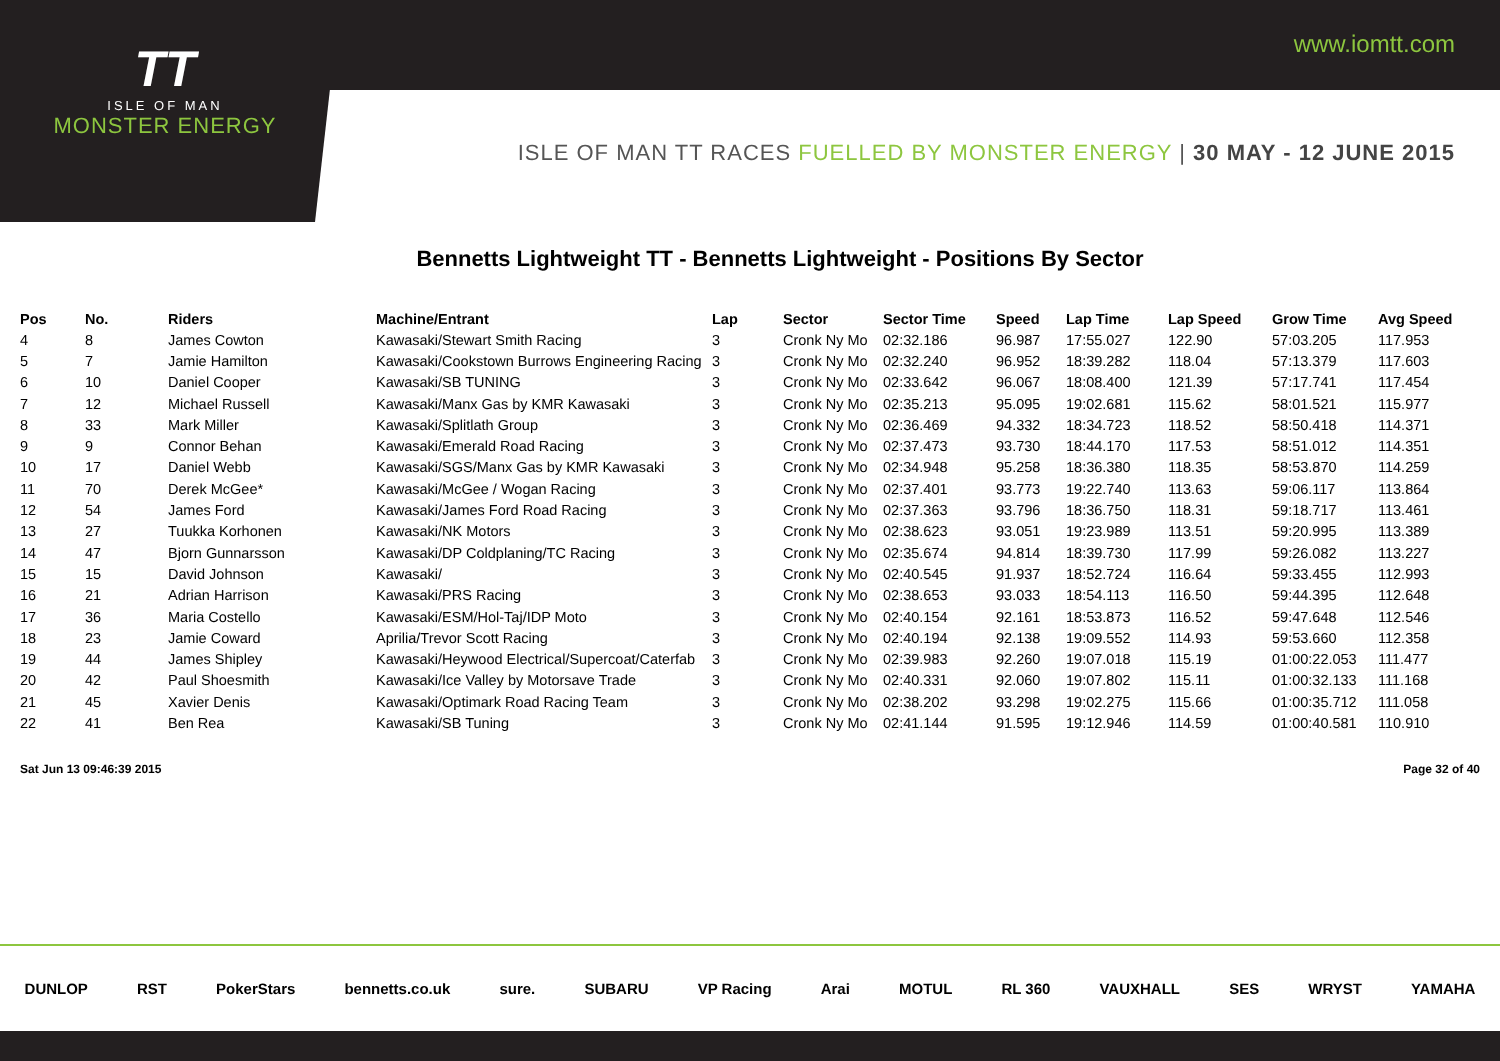www.iomtt.com
TT
ISLE OF MAN
MONSTER ENERGY
ISLE OF MAN TT RACES FUELLED BY MONSTER ENERGY | 30 MAY - 12 JUNE 2015
Bennetts Lightweight TT - Bennetts Lightweight - Positions By Sector
| Pos | No. | Riders | Machine/Entrant | Lap | Sector | Sector Time | Speed | Lap Time | Lap Speed | Grow Time | Avg Speed |
| --- | --- | --- | --- | --- | --- | --- | --- | --- | --- | --- | --- |
| 4 | 8 | James Cowton | Kawasaki/Stewart Smith Racing | 3 | Cronk Ny Mo | 02:32.186 | 96.987 | 17:55.027 | 122.90 | 57:03.205 | 117.953 |
| 5 | 7 | Jamie Hamilton | Kawasaki/Cookstown Burrows Engineering Racing | 3 | Cronk Ny Mo | 02:32.240 | 96.952 | 18:39.282 | 118.04 | 57:13.379 | 117.603 |
| 6 | 10 | Daniel Cooper | Kawasaki/SB TUNING | 3 | Cronk Ny Mo | 02:33.642 | 96.067 | 18:08.400 | 121.39 | 57:17.741 | 117.454 |
| 7 | 12 | Michael Russell | Kawasaki/Manx Gas by KMR Kawasaki | 3 | Cronk Ny Mo | 02:35.213 | 95.095 | 19:02.681 | 115.62 | 58:01.521 | 115.977 |
| 8 | 33 | Mark Miller | Kawasaki/Splitlath Group | 3 | Cronk Ny Mo | 02:36.469 | 94.332 | 18:34.723 | 118.52 | 58:50.418 | 114.371 |
| 9 | 9 | Connor Behan | Kawasaki/Emerald Road Racing | 3 | Cronk Ny Mo | 02:37.473 | 93.730 | 18:44.170 | 117.53 | 58:51.012 | 114.351 |
| 10 | 17 | Daniel Webb | Kawasaki/SGS/Manx Gas by KMR Kawasaki | 3 | Cronk Ny Mo | 02:34.948 | 95.258 | 18:36.380 | 118.35 | 58:53.870 | 114.259 |
| 11 | 70 | Derek McGee* | Kawasaki/McGee / Wogan Racing | 3 | Cronk Ny Mo | 02:37.401 | 93.773 | 19:22.740 | 113.63 | 59:06.117 | 113.864 |
| 12 | 54 | James Ford | Kawasaki/James Ford Road Racing | 3 | Cronk Ny Mo | 02:37.363 | 93.796 | 18:36.750 | 118.31 | 59:18.717 | 113.461 |
| 13 | 27 | Tuukka Korhonen | Kawasaki/NK Motors | 3 | Cronk Ny Mo | 02:38.623 | 93.051 | 19:23.989 | 113.51 | 59:20.995 | 113.389 |
| 14 | 47 | Bjorn Gunnarsson | Kawasaki/DP Coldplaning/TC Racing | 3 | Cronk Ny Mo | 02:35.674 | 94.814 | 18:39.730 | 117.99 | 59:26.082 | 113.227 |
| 15 | 15 | David Johnson | Kawasaki/ | 3 | Cronk Ny Mo | 02:40.545 | 91.937 | 18:52.724 | 116.64 | 59:33.455 | 112.993 |
| 16 | 21 | Adrian Harrison | Kawasaki/PRS Racing | 3 | Cronk Ny Mo | 02:38.653 | 93.033 | 18:54.113 | 116.50 | 59:44.395 | 112.648 |
| 17 | 36 | Maria Costello | Kawasaki/ESM/Hol-Taj/IDP Moto | 3 | Cronk Ny Mo | 02:40.154 | 92.161 | 18:53.873 | 116.52 | 59:47.648 | 112.546 |
| 18 | 23 | Jamie Coward | Aprilia/Trevor Scott Racing | 3 | Cronk Ny Mo | 02:40.194 | 92.138 | 19:09.552 | 114.93 | 59:53.660 | 112.358 |
| 19 | 44 | James Shipley | Kawasaki/Heywood Electrical/Supercoat/Caterfab | 3 | Cronk Ny Mo | 02:39.983 | 92.260 | 19:07.018 | 115.19 | 01:00:22.053 | 111.477 |
| 20 | 42 | Paul Shoesmith | Kawasaki/Ice Valley by Motorsave Trade | 3 | Cronk Ny Mo | 02:40.331 | 92.060 | 19:07.802 | 115.11 | 01:00:32.133 | 111.168 |
| 21 | 45 | Xavier Denis | Kawasaki/Optimark Road Racing Team | 3 | Cronk Ny Mo | 02:38.202 | 93.298 | 19:02.275 | 115.66 | 01:00:35.712 | 111.058 |
| 22 | 41 | Ben Rea | Kawasaki/SB Tuning | 3 | Cronk Ny Mo | 02:41.144 | 91.595 | 19:12.946 | 114.59 | 01:00:40.581 | 110.910 |
Sat Jun 13 09:46:39 2015 Page 32 of 40
DUNLOP RST PokerStars bennetts.co.uk sure. SUBARU VP Racing Arai MOTUL RL 360 VAUXHALL SES WRYST YAMAHA